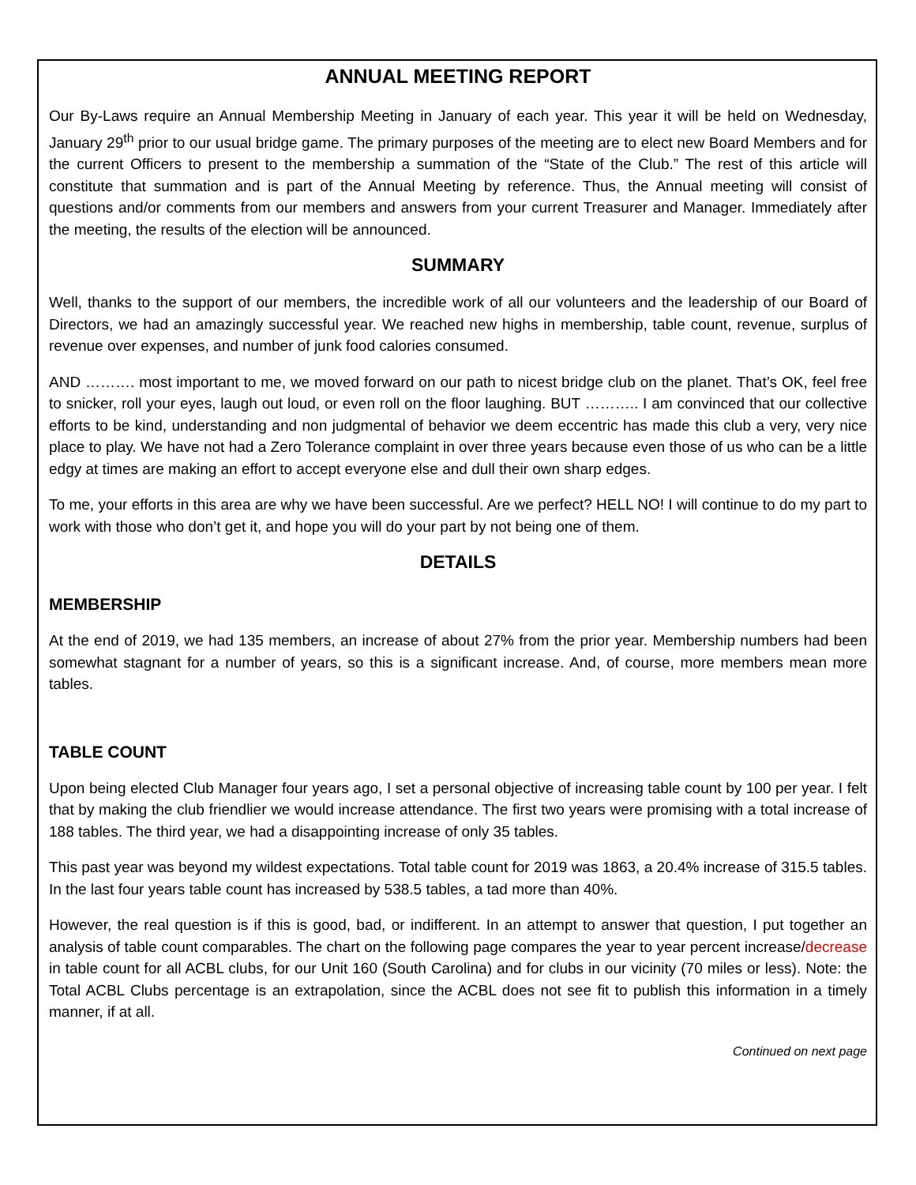ANNUAL MEETING REPORT
Our By-Laws require an Annual Membership Meeting in January of each year. This year it will be held on Wednesday, January 29<sup>th</sup> prior to our usual bridge game. The primary purposes of the meeting are to elect new Board Members and for the current Officers to present to the membership a summation of the “State of the Club.” The rest of this article will constitute that summation and is part of the Annual Meeting by reference. Thus, the Annual meeting will consist of questions and/or comments from our members and answers from your current Treasurer and Manager. Immediately after the meeting, the results of the election will be announced.
SUMMARY
Well, thanks to the support of our members, the incredible work of all our volunteers and the leadership of our Board of Directors, we had an amazingly successful year. We reached new highs in membership, table count, revenue, surplus of revenue over expenses, and number of junk food calories consumed.
AND ………. most important to me, we moved forward on our path to nicest bridge club on the planet. That’s OK, feel free to snicker, roll your eyes, laugh out loud, or even roll on the floor laughing. BUT ……….. I am convinced that our collective efforts to be kind, understanding and non judgmental of behavior we deem eccentric has made this club a very, very nice place to play. We have not had a Zero Tolerance complaint in over three years because even those of us who can be a little edgy at times are making an effort to accept everyone else and dull their own sharp edges.
To me, your efforts in this area are why we have been successful. Are we perfect? HELL NO! I will continue to do my part to work with those who don’t get it, and hope you will do your part by not being one of them.
DETAILS
MEMBERSHIP
At the end of 2019, we had 135 members, an increase of about 27% from the prior year. Membership numbers had been somewhat stagnant for a number of years, so this is a significant increase. And, of course, more members mean more tables.
TABLE COUNT
Upon being elected Club Manager four years ago, I set a personal objective of increasing table count by 100 per year. I felt that by making the club friendlier we would increase attendance. The first two years were promising with a total increase of 188 tables. The third year, we had a disappointing increase of only 35 tables.
This past year was beyond my wildest expectations. Total table count for 2019 was 1863, a 20.4% increase of 315.5 tables. In the last four years table count has increased by 538.5 tables, a tad more than 40%.
However, the real question is if this is good, bad, or indifferent. In an attempt to answer that question, I put together an analysis of table count comparables. The chart on the following page compares the year to year percent increase/decrease in table count for all ACBL clubs, for our Unit 160 (South Carolina) and for clubs in our vicinity (70 miles or less). Note: the Total ACBL Clubs percentage is an extrapolation, since the ACBL does not see fit to publish this information in a timely manner, if at all.
Continued on next page